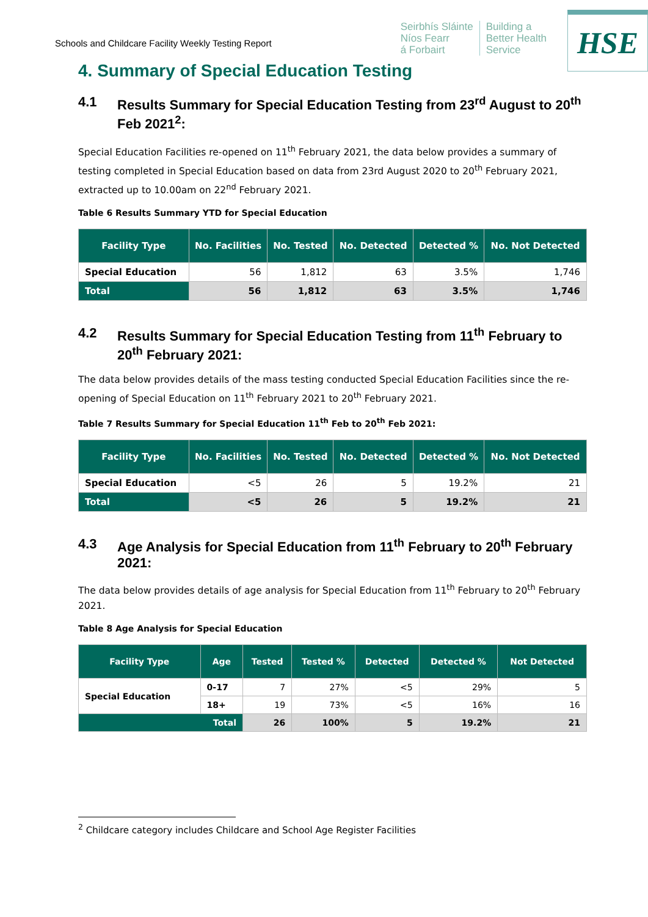Schools and Childcare Facility Weekly Testing Report
Seirbhís Sláinte
Níos Fearr
á Forbairt
Building a
Better Health
Service
HSE
4. Summary of Special Education Testing
4.1 Results Summary for Special Education Testing from 23<sup>rd</sup> August to 20<sup>th</sup> Feb 2021<sup>2</sup>:
Special Education Facilities re-opened on 11<sup>th</sup> February 2021, the data below provides a summary of testing completed in Special Education based on data from 23rd August 2020 to 20<sup>th</sup> February 2021, extracted up to 10.00am on 22<sup>nd</sup> February 2021.
Table 6 Results Summary YTD for Special Education
| Facility Type | No. Facilities | No. Tested | No. Detected | Detected % | No. Not Detected |
| --- | --- | --- | --- | --- | --- |
| Special Education | 56 | 1,812 | 63 | 3.5% | 1,746 |
| Total | 56 | 1,812 | 63 | 3.5% | 1,746 |
4.2 Results Summary for Special Education Testing from 11<sup>th</sup> February to 20<sup>th</sup> February 2021:
The data below provides details of the mass testing conducted Special Education Facilities since the re-opening of Special Education on 11<sup>th</sup> February 2021 to 20<sup>th</sup> February 2021.
Table 7 Results Summary for Special Education 11<sup>th</sup> Feb to 20<sup>th</sup> Feb 2021:
| Facility Type | No. Facilities | No. Tested | No. Detected | Detected % | No. Not Detected |
| --- | --- | --- | --- | --- | --- |
| Special Education | <5 | 26 | 5 | 19.2% | 21 |
| Total | <5 | 26 | 5 | 19.2% | 21 |
4.3 Age Analysis for Special Education from 11<sup>th</sup> February to 20<sup>th</sup> February 2021:
The data below provides details of age analysis for Special Education from 11<sup>th</sup> February to 20<sup>th</sup> February 2021.
Table 8 Age Analysis for Special Education
| Facility Type | Age | Tested | Tested % | Detected | Detected % | Not Detected |
| --- | --- | --- | --- | --- | --- | --- |
| Special Education | 0-17 | 7 | 27% | <5 | 29% | 5 |
| | 18+ | 19 | 73% | <5 | 16% | 16 |
| Total | | 26 | 100% | 5 | 19.2% | 21 |
<sup>2</sup> Childcare category includes Childcare and School Age Register Facilities